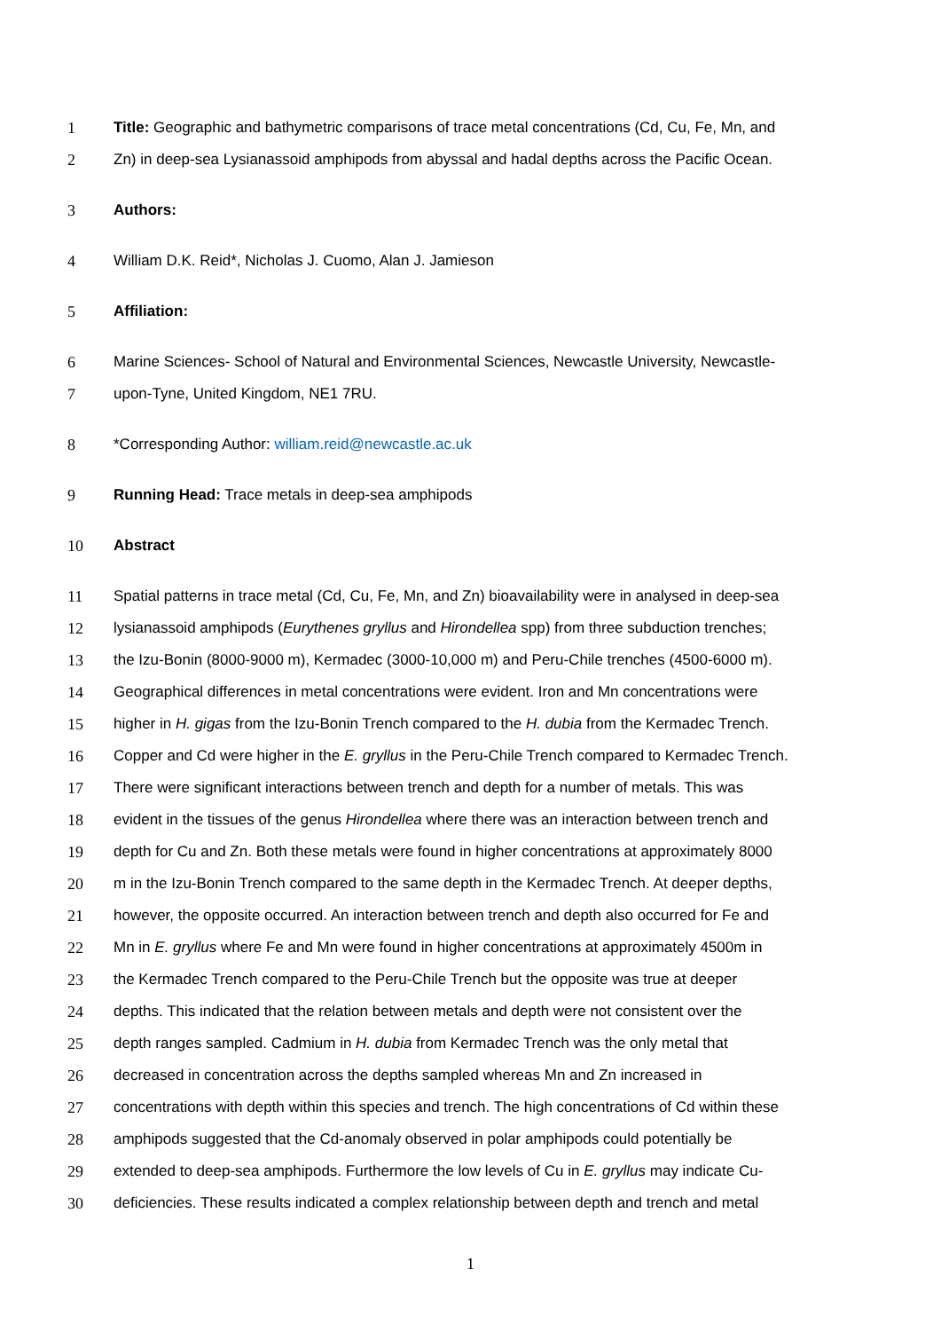1 Title: Geographic and bathymetric comparisons of trace metal concentrations (Cd, Cu, Fe, Mn, and
2 Zn) in deep-sea Lysianassoid amphipods from abyssal and hadal depths across the Pacific Ocean.
3 Authors:
4 William D.K. Reid*, Nicholas J. Cuomo, Alan J. Jamieson
5 Affiliation:
6 Marine Sciences- School of Natural and Environmental Sciences, Newcastle University, Newcastle-
7 upon-Tyne, United Kingdom, NE1 7RU.
8 *Corresponding Author: william.reid@newcastle.ac.uk
9 Running Head: Trace metals in deep-sea amphipods
10 Abstract
11 Spatial patterns in trace metal (Cd, Cu, Fe, Mn, and Zn) bioavailability were in analysed in deep-sea
12 lysianassoid amphipods (Eurythenes gryllus and Hirondellea spp) from three subduction trenches;
13 the Izu-Bonin (8000-9000 m), Kermadec (3000-10,000 m) and Peru-Chile trenches (4500-6000 m).
14 Geographical differences in metal concentrations were evident. Iron and Mn concentrations were
15 higher in H. gigas from the Izu-Bonin Trench compared to the H. dubia from the Kermadec Trench.
16 Copper and Cd were higher in the E. gryllus in the Peru-Chile Trench compared to Kermadec Trench.
17 There were significant interactions between trench and depth for a number of metals. This was
18 evident in the tissues of the genus Hirondellea where there was an interaction between trench and
19 depth for Cu and Zn. Both these metals were found in higher concentrations at approximately 8000
20 m in the Izu-Bonin Trench compared to the same depth in the Kermadec Trench. At deeper depths,
21 however, the opposite occurred. An interaction between trench and depth also occurred for Fe and
22 Mn in E. gryllus where Fe and Mn were found in higher concentrations at approximately 4500m in
23 the Kermadec Trench compared to the Peru-Chile Trench but the opposite was true at deeper
24 depths. This indicated that the relation between metals and depth were not consistent over the
25 depth ranges sampled. Cadmium in H. dubia from Kermadec Trench was the only metal that
26 decreased in concentration across the depths sampled whereas Mn and Zn increased in
27 concentrations with depth within this species and trench. The high concentrations of Cd within these
28 amphipods suggested that the Cd-anomaly observed in polar amphipods could potentially be
29 extended to deep-sea amphipods. Furthermore the low levels of Cu in E. gryllus may indicate Cu-
30 deficiencies. These results indicated a complex relationship between depth and trench and metal
1